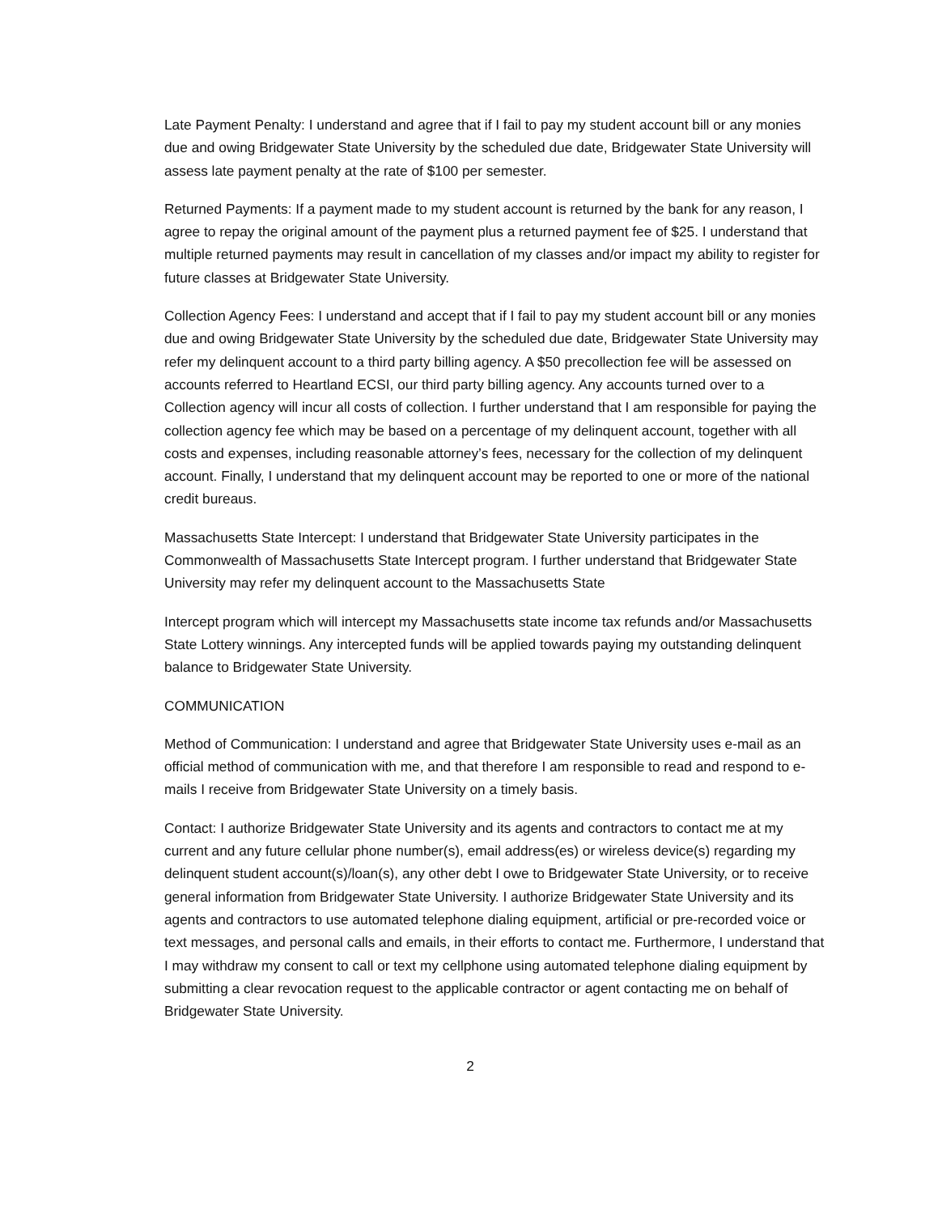Late Payment Penalty: I understand and agree that if I fail to pay my student account bill or any monies due and owing Bridgewater State University by the scheduled due date, Bridgewater State University will assess late payment penalty at the rate of $100 per semester.
Returned Payments: If a payment made to my student account is returned by the bank for any reason, I agree to repay the original amount of the payment plus a returned payment fee of $25. I understand that multiple returned payments may result in cancellation of my classes and/or impact my ability to register for future classes at Bridgewater State University.
Collection Agency Fees: I understand and accept that if I fail to pay my student account bill or any monies due and owing Bridgewater State University by the scheduled due date, Bridgewater State University may refer my delinquent account to a third party billing agency. A $50 precollection fee will be assessed on accounts referred to Heartland ECSI, our third party billing agency. Any accounts turned over to a Collection agency will incur all costs of collection. I further understand that I am responsible for paying the collection agency fee which may be based on a percentage of my delinquent account, together with all costs and expenses, including reasonable attorney’s fees, necessary for the collection of my delinquent account. Finally, I understand that my delinquent account may be reported to one or more of the national credit bureaus.
Massachusetts State Intercept: I understand that Bridgewater State University participates in the Commonwealth of Massachusetts State Intercept program. I further understand that Bridgewater State University may refer my delinquent account to the Massachusetts State
Intercept program which will intercept my Massachusetts state income tax refunds and/or Massachusetts State Lottery winnings. Any intercepted funds will be applied towards paying my outstanding delinquent balance to Bridgewater State University.
COMMUNICATION
Method of Communication: I understand and agree that Bridgewater State University uses e-mail as an official method of communication with me, and that therefore I am responsible to read and respond to e-mails I receive from Bridgewater State University on a timely basis.
Contact: I authorize Bridgewater State University and its agents and contractors to contact me at my current and any future cellular phone number(s), email address(es) or wireless device(s) regarding my delinquent student account(s)/loan(s), any other debt I owe to Bridgewater State University, or to receive general information from Bridgewater State University. I authorize Bridgewater State University and its agents and contractors to use automated telephone dialing equipment, artificial or pre-recorded voice or text messages, and personal calls and emails, in their efforts to contact me. Furthermore, I understand that I may withdraw my consent to call or text my cellphone using automated telephone dialing equipment by submitting a clear revocation request to the applicable contractor or agent contacting me on behalf of Bridgewater State University.
2